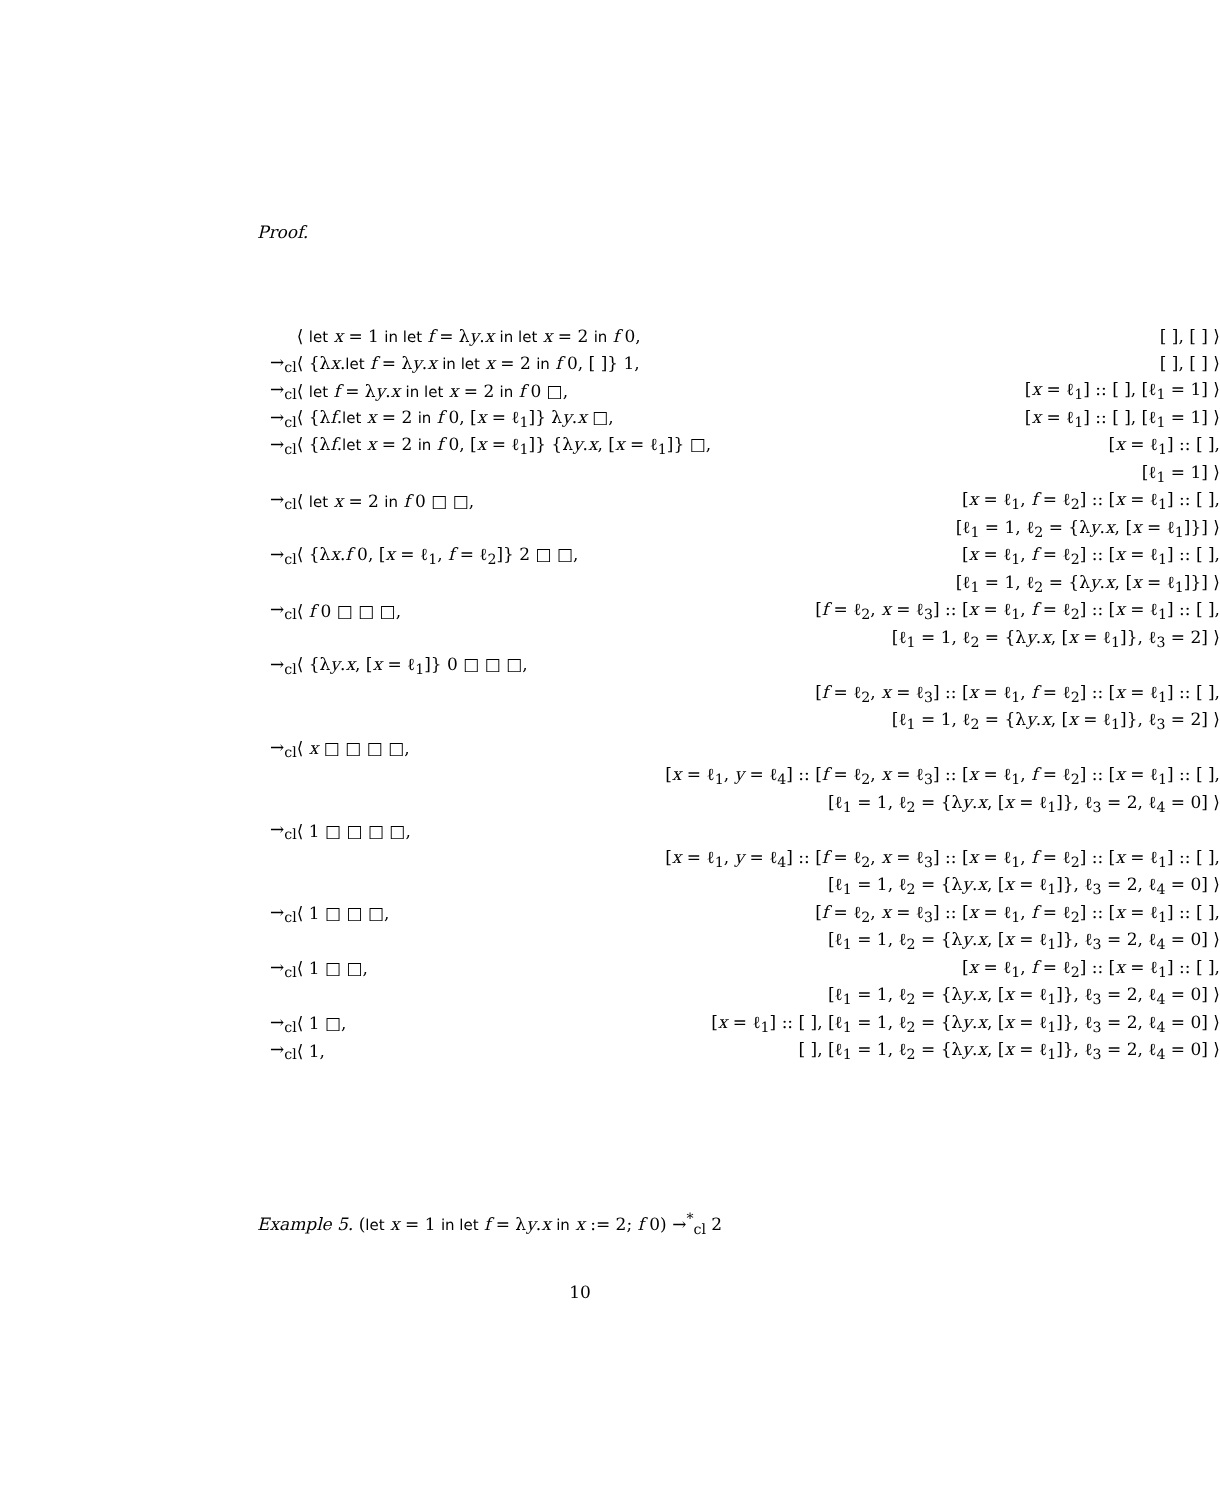Proof.
| | ⟨ let x = 1 in let f = λ y . x in let x = 2 in f 0, | [ ], [ ] ⟩ |
| →<sub>cl</sub> | ⟨ {λ x . let f = λ y . x in let x = 2 in f 0, [ ]} 1, | [ ], [ ] ⟩ |
| →<sub>cl</sub> | ⟨ let f = λ y . x in let x = 2 in f 0 □, | [ x = ℓ<sub>1</sub>] :: [ ], [ℓ<sub>1</sub> = 1] ⟩ |
| →<sub>cl</sub> | ⟨ {λ f . let x = 2 in f 0, [ x = ℓ<sub>1</sub>]} λ y . x □, | [ x = ℓ<sub>1</sub>] :: [ ], [ℓ<sub>1</sub> = 1] ⟩ |
| →<sub>cl</sub> | ⟨ {λ f . let x = 2 in f 0, [ x = ℓ<sub>1</sub>]} {λ y . x , [ x = ℓ<sub>1</sub>]} □, | [ x = ℓ<sub>1</sub>] :: [ ], |
| | | [ℓ<sub>1</sub> = 1] ⟩ |
| →<sub>cl</sub> | ⟨ let x = 2 in f 0 □ □, | [ x = ℓ<sub>1</sub>, f = ℓ<sub>2</sub>] :: [ x = ℓ<sub>1</sub>] :: [ ], |
| | | [ℓ<sub>1</sub> = 1, ℓ<sub>2</sub> = {λ y . x , [ x = ℓ<sub>1</sub>]}] ⟩ |
| →<sub>cl</sub> | ⟨ {λ x . f 0, [ x = ℓ<sub>1</sub>, f = ℓ<sub>2</sub>]} 2 □ □, | [ x = ℓ<sub>1</sub>, f = ℓ<sub>2</sub>] :: [ x = ℓ<sub>1</sub>] :: [ ], |
| | | [ℓ<sub>1</sub> = 1, ℓ<sub>2</sub> = {λ y . x , [ x = ℓ<sub>1</sub>]}] ⟩ |
| →<sub>cl</sub> | ⟨ f 0 □ □ □, | [ f = ℓ<sub>2</sub>, x = ℓ<sub>3</sub>] :: [ x = ℓ<sub>1</sub>, f = ℓ<sub>2</sub>] :: [ x = ℓ<sub>1</sub>] :: [ ], |
| | | [ℓ<sub>1</sub> = 1, ℓ<sub>2</sub> = {λ y . x , [ x = ℓ<sub>1</sub>]}, ℓ<sub>3</sub> = 2] ⟩ |
| →<sub>cl</sub> | ⟨ {λ y . x , [ x = ℓ<sub>1</sub>]} 0 □ □ □, | |
| | [ f = ℓ<sub>2</sub>, x = ℓ<sub>3</sub>] :: [ x = ℓ<sub>1</sub>, f = ℓ<sub>2</sub>] :: [ x = ℓ<sub>1</sub>] :: [ ], | |
| | [ℓ<sub>1</sub> = 1, ℓ<sub>2</sub> = {λ y . x , [ x = ℓ<sub>1</sub>]}, ℓ<sub>3</sub> = 2] ⟩ | |
| →<sub>cl</sub> | ⟨ x □ □ □ □, | |
| | [ x = ℓ<sub>1</sub>, y = ℓ<sub>4</sub>] :: [ f = ℓ<sub>2</sub>, x = ℓ<sub>3</sub>] :: [ x = ℓ<sub>1</sub>, f = ℓ<sub>2</sub>] :: [ x = ℓ<sub>1</sub>] :: [ ], | |
| | [ℓ<sub>1</sub> = 1, ℓ<sub>2</sub> = {λ y . x , [ x = ℓ<sub>1</sub>]}, ℓ<sub>3</sub> = 2, ℓ<sub>4</sub> = 0] ⟩ | |
| →<sub>cl</sub> | ⟨ 1 □ □ □ □, | |
| | [ x = ℓ<sub>1</sub>, y = ℓ<sub>4</sub>] :: [ f = ℓ<sub>2</sub>, x = ℓ<sub>3</sub>] :: [ x = ℓ<sub>1</sub>, f = ℓ<sub>2</sub>] :: [ x = ℓ<sub>1</sub>] :: [ ], | |
| | [ℓ<sub>1</sub> = 1, ℓ<sub>2</sub> = {λ y . x , [ x = ℓ<sub>1</sub>]}, ℓ<sub>3</sub> = 2, ℓ<sub>4</sub> = 0] ⟩ | |
| →<sub>cl</sub> | ⟨ 1 □ □ □, | [ f = ℓ<sub>2</sub>, x = ℓ<sub>3</sub>] :: [ x = ℓ<sub>1</sub>, f = ℓ<sub>2</sub>] :: [ x = ℓ<sub>1</sub>] :: [ ], |
| | | [ℓ<sub>1</sub> = 1, ℓ<sub>2</sub> = {λ y . x , [ x = ℓ<sub>1</sub>]}, ℓ<sub>3</sub> = 2, ℓ<sub>4</sub> = 0] ⟩ |
| →<sub>cl</sub> | ⟨ 1 □ □, | [ x = ℓ<sub>1</sub>, f = ℓ<sub>2</sub>] :: [ x = ℓ<sub>1</sub>] :: [ ], |
| | | [ℓ<sub>1</sub> = 1, ℓ<sub>2</sub> = {λ y . x , [ x = ℓ<sub>1</sub>]}, ℓ<sub>3</sub> = 2, ℓ<sub>4</sub> = 0] ⟩ |
| →<sub>cl</sub> | ⟨ 1 □, | [ x = ℓ<sub>1</sub>] :: [ ], [ℓ<sub>1</sub> = 1, ℓ<sub>2</sub> = {λ y . x , [ x = ℓ<sub>1</sub>]}, ℓ<sub>3</sub> = 2, ℓ<sub>4</sub> = 0] ⟩ |
| →<sub>cl</sub> | ⟨ 1, | [ ], [ℓ<sub>1</sub> = 1, ℓ<sub>2</sub> = {λ y . x , [ x = ℓ<sub>1</sub>]}, ℓ<sub>3</sub> = 2, ℓ<sub>4</sub> = 0] ⟩ |
Example 5. (let x = 1 in let f = λy.x in x := 2; f 0) →<sup>*</sup><sub>cl</sub> 2
10